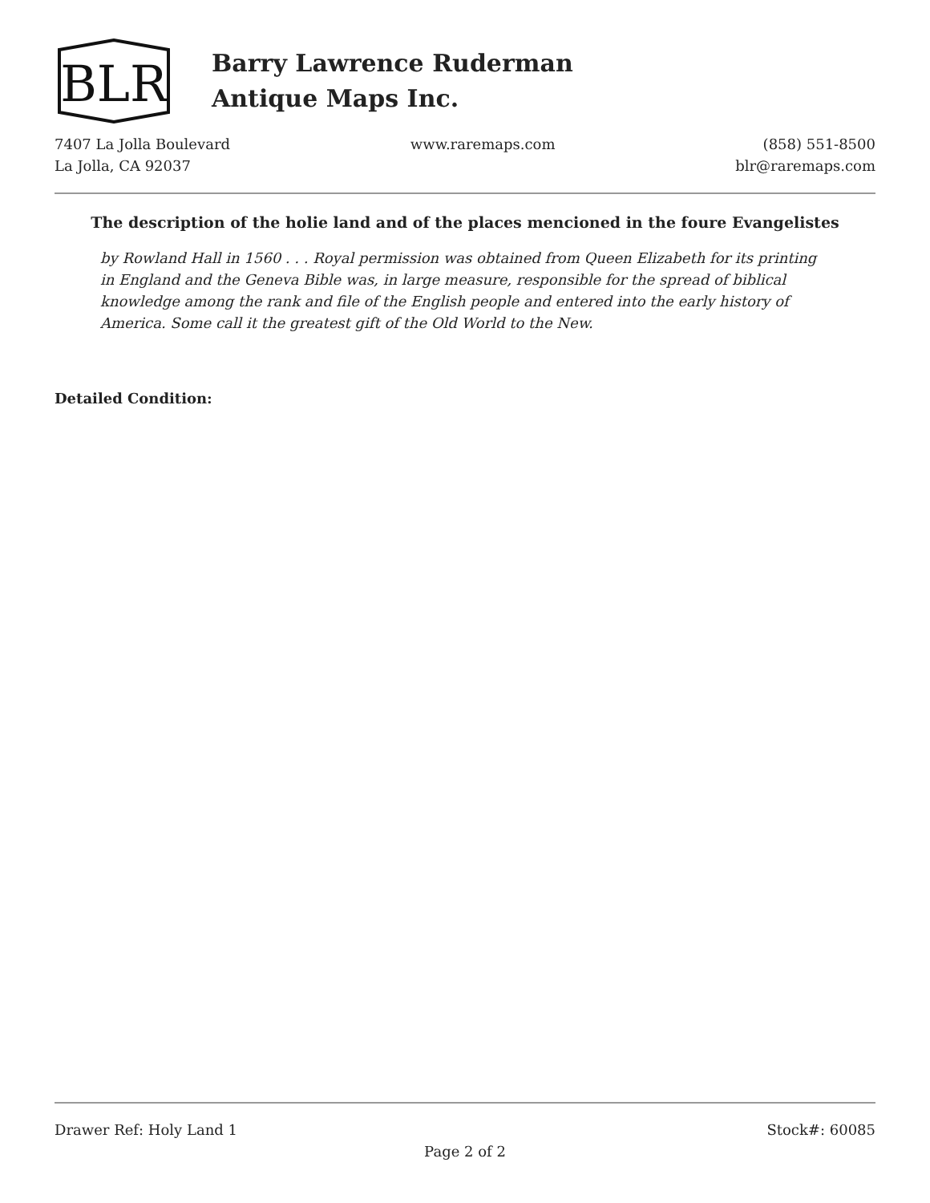BLR
Barry Lawrence Ruderman
Antique Maps Inc.
7407 La Jolla Boulevard
La Jolla, CA 92037
www.raremaps.com (858) 551-8500
blr@raremaps.com
The description of the holie land and of the places mencioned in the foure Evangelistes
by Rowland Hall in 1560 . . . Royal permission was obtained from Queen Elizabeth for its printing in England and the Geneva Bible was, in large measure, responsible for the spread of biblical knowledge among the rank and file of the English people and entered into the early history of America. Some call it the greatest gift of the Old World to the New.
Detailed Condition:
Drawer Ref: Holy Land 1 Stock#: 60085
Page 2 of 2